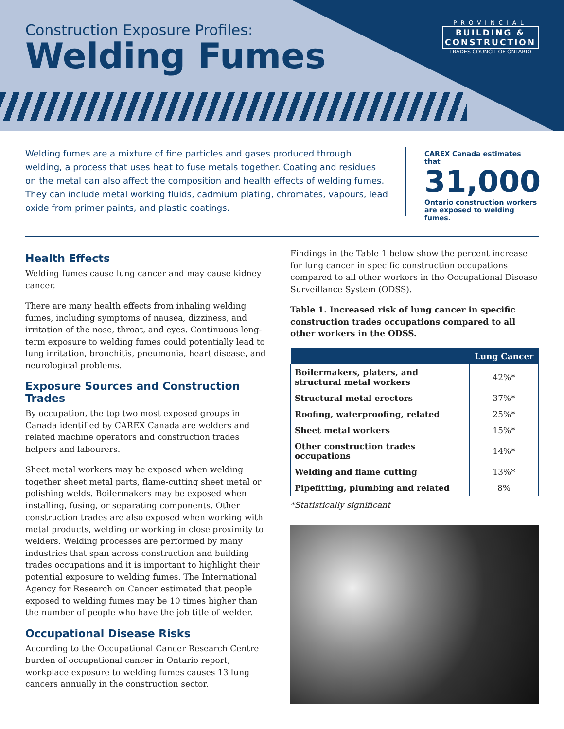Construction Exposure Profiles:
Welding Fumes
PROVINCIAL
BUILDING &
CONSTRUCTION
TRADES COUNCIL OF ONTARIO
Welding fumes are a mixture of fine particles and gases produced through welding, a process that uses heat to fuse metals together. Coating and residues on the metal can also affect the composition and health effects of welding fumes. They can include metal working fluids, cadmium plating, chromates, vapours, lead oxide from primer paints, and plastic coatings.
CAREX Canada estimates that
31,000
Ontario construction workers are exposed to welding fumes.
Health Effects
Welding fumes cause lung cancer and may cause kidney cancer.
There are many health effects from inhaling welding fumes, including symptoms of nausea, dizziness, and irritation of the nose, throat, and eyes. Continuous long-term exposure to welding fumes could potentially lead to lung irritation, bronchitis, pneumonia, heart disease, and neurological problems.
Exposure Sources and Construction Trades
By occupation, the top two most exposed groups in Canada identified by CAREX Canada are welders and related machine operators and construction trades helpers and labourers.
Sheet metal workers may be exposed when welding together sheet metal parts, flame-cutting sheet metal or polishing welds. Boilermakers may be exposed when installing, fusing, or separating components. Other construction trades are also exposed when working with metal products, welding or working in close proximity to welders. Welding processes are performed by many industries that span across construction and building trades occupations and it is important to highlight their potential exposure to welding fumes. The International Agency for Research on Cancer estimated that people exposed to welding fumes may be 10 times higher than the number of people who have the job title of welder.
Occupational Disease Risks
According to the Occupational Cancer Research Centre burden of occupational cancer in Ontario report, workplace exposure to welding fumes causes 13 lung cancers annually in the construction sector.
Findings in the Table 1 below show the percent increase for lung cancer in specific construction occupations compared to all other workers in the Occupational Disease Surveillance System (ODSS).
Table 1. Increased risk of lung cancer in specific construction trades occupations compared to all other workers in the ODSS.
| | Lung Cancer |
| --- | --- |
| Boilermakers, platers, and structural metal workers | 42%* |
| Structural metal erectors | 37%* |
| Roofing, waterproofing, related | 25%* |
| Sheet metal workers | 15%* |
| Other construction trades occupations | 14%* |
| Welding and flame cutting | 13%* |
| Pipefitting, plumbing and related | 8% |
*Statistically significant